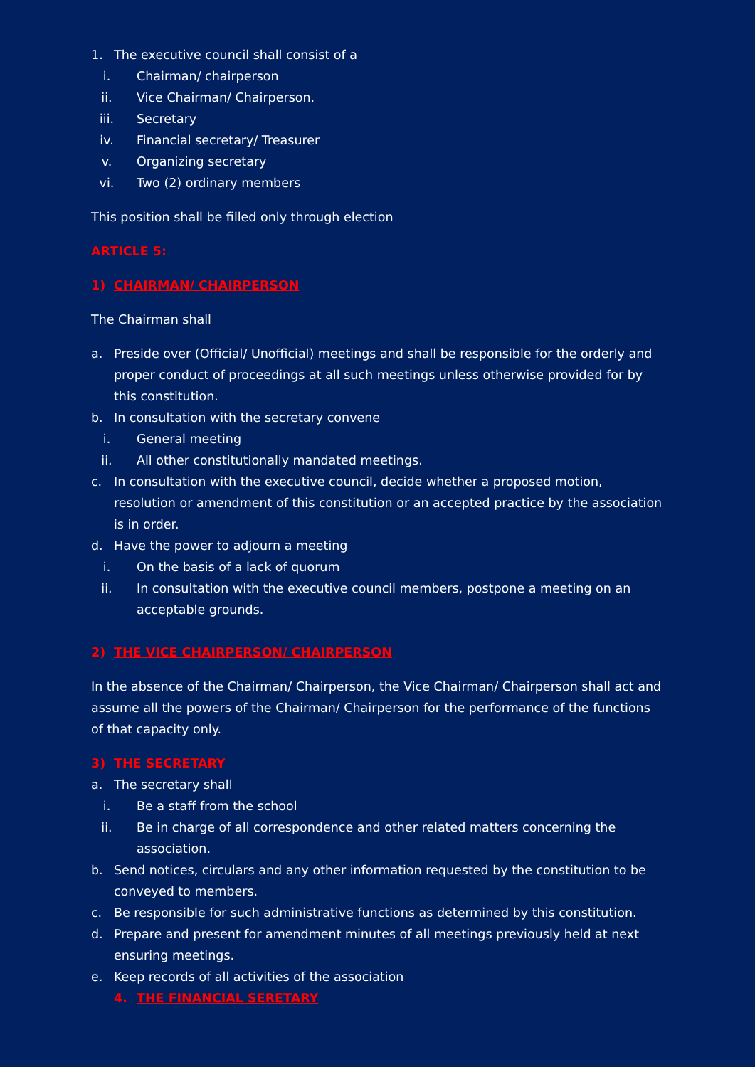1. The executive council shall consist of a
i. Chairman/ chairperson
ii. Vice Chairman/ Chairperson.
iii. Secretary
iv. Financial secretary/ Treasurer
v. Organizing secretary
vi. Two (2) ordinary members
This position shall be filled only through election
ARTICLE 5:
1) CHAIRMAN/ CHAIRPERSON
The Chairman shall
a. Preside over (Official/ Unofficial) meetings and shall be responsible for the orderly and proper conduct of proceedings at all such meetings unless otherwise provided for by this constitution.
b. In consultation with the secretary convene
i. General meeting
ii. All other constitutionally mandated meetings.
c. In consultation with the executive council, decide whether a proposed motion, resolution or amendment of this constitution or an accepted practice by the association is in order.
d. Have the power to adjourn a meeting
i. On the basis of a lack of quorum
ii. In consultation with the executive council members, postpone a meeting on an acceptable grounds.
2) THE VICE CHAIRPERSON/ CHAIRPERSON
In the absence of the Chairman/ Chairperson, the Vice Chairman/ Chairperson shall act and assume all the powers of the Chairman/ Chairperson for the performance of the functions of that capacity only.
3) THE SECRETARY
a. The secretary shall
i. Be a staff from the school
ii. Be in charge of all correspondence and other related matters concerning the association.
b. Send notices, circulars and any other information requested by the constitution to be conveyed to members.
c. Be responsible for such administrative functions as determined by this constitution.
d. Prepare and present for amendment minutes of all meetings previously held at next ensuring meetings.
e. Keep records of all activities of the association
4. THE FINANCIAL SERETARY